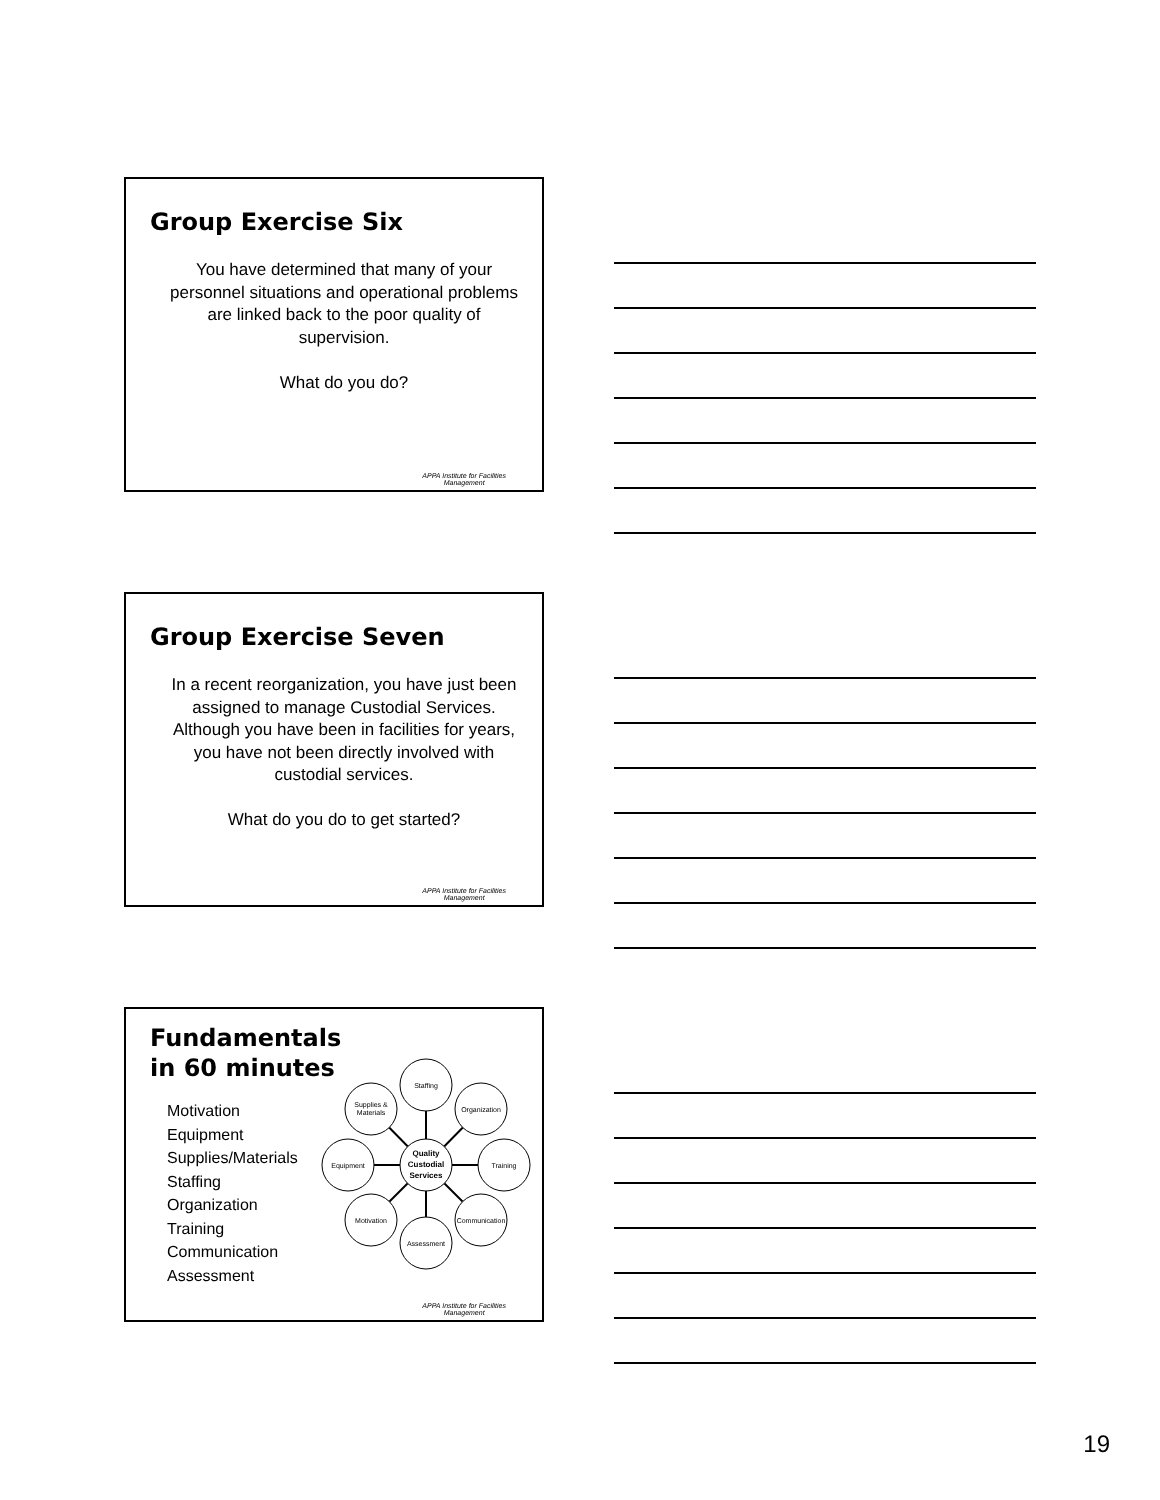Group Exercise Six
You have determined that many of your personnel situations and operational problems are linked back to the poor quality of supervision.
What do you do?
APPA Institute for Facilities
Management
Group Exercise Seven
In a recent reorganization, you have just been assigned to manage Custodial Services. Although you have been in facilities for years, you have not been directly involved with custodial services.
What do you do to get started?
APPA Institute for Facilities
Management
Fundamentals
in 60 minutes
Motivation
Equipment
Supplies/Materials
Staffing
Organization
Training
Communication
Assessment
Staffing
Organization
Training
Communication
Assessment
Motivation
Equipment
Supplies &
Materials
Quality
Custodial
Services
APPA Institute for Facilities
Management
19